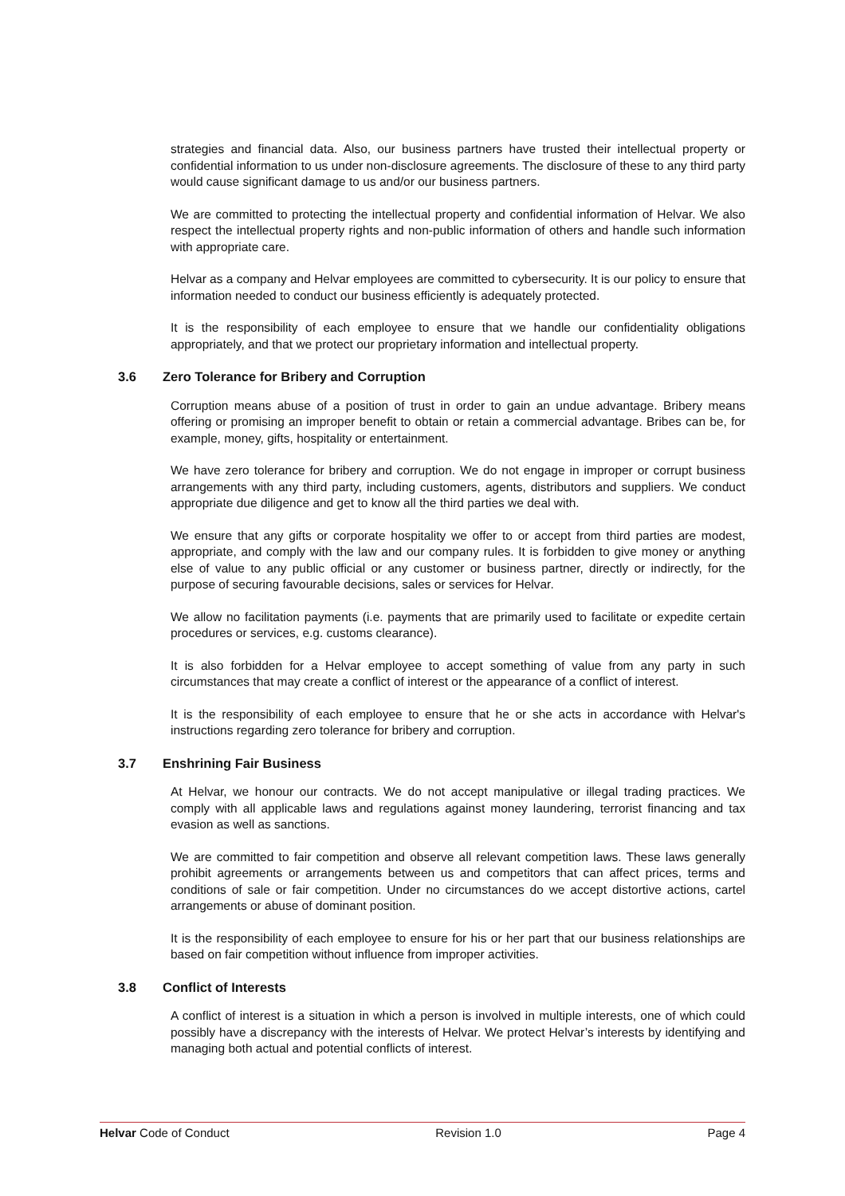strategies and financial data. Also, our business partners have trusted their intellectual property or confidential information to us under non-disclosure agreements. The disclosure of these to any third party would cause significant damage to us and/or our business partners.
We are committed to protecting the intellectual property and confidential information of Helvar. We also respect the intellectual property rights and non-public information of others and handle such information with appropriate care.
Helvar as a company and Helvar employees are committed to cybersecurity. It is our policy to ensure that information needed to conduct our business efficiently is adequately protected.
It is the responsibility of each employee to ensure that we handle our confidentiality obligations appropriately, and that we protect our proprietary information and intellectual property.
3.6 Zero Tolerance for Bribery and Corruption
Corruption means abuse of a position of trust in order to gain an undue advantage. Bribery means offering or promising an improper benefit to obtain or retain a commercial advantage. Bribes can be, for example, money, gifts, hospitality or entertainment.
We have zero tolerance for bribery and corruption. We do not engage in improper or corrupt business arrangements with any third party, including customers, agents, distributors and suppliers. We conduct appropriate due diligence and get to know all the third parties we deal with.
We ensure that any gifts or corporate hospitality we offer to or accept from third parties are modest, appropriate, and comply with the law and our company rules. It is forbidden to give money or anything else of value to any public official or any customer or business partner, directly or indirectly, for the purpose of securing favourable decisions, sales or services for Helvar.
We allow no facilitation payments (i.e. payments that are primarily used to facilitate or expedite certain procedures or services, e.g. customs clearance).
It is also forbidden for a Helvar employee to accept something of value from any party in such circumstances that may create a conflict of interest or the appearance of a conflict of interest.
It is the responsibility of each employee to ensure that he or she acts in accordance with Helvar's instructions regarding zero tolerance for bribery and corruption.
3.7 Enshrining Fair Business
At Helvar, we honour our contracts. We do not accept manipulative or illegal trading practices. We comply with all applicable laws and regulations against money laundering, terrorist financing and tax evasion as well as sanctions.
We are committed to fair competition and observe all relevant competition laws. These laws generally prohibit agreements or arrangements between us and competitors that can affect prices, terms and conditions of sale or fair competition. Under no circumstances do we accept distortive actions, cartel arrangements or abuse of dominant position.
It is the responsibility of each employee to ensure for his or her part that our business relationships are based on fair competition without influence from improper activities.
3.8 Conflict of Interests
A conflict of interest is a situation in which a person is involved in multiple interests, one of which could possibly have a discrepancy with the interests of Helvar. We protect Helvar’s interests by identifying and managing both actual and potential conflicts of interest.
Helvar Code of Conduct Revision 1.0 Page 4